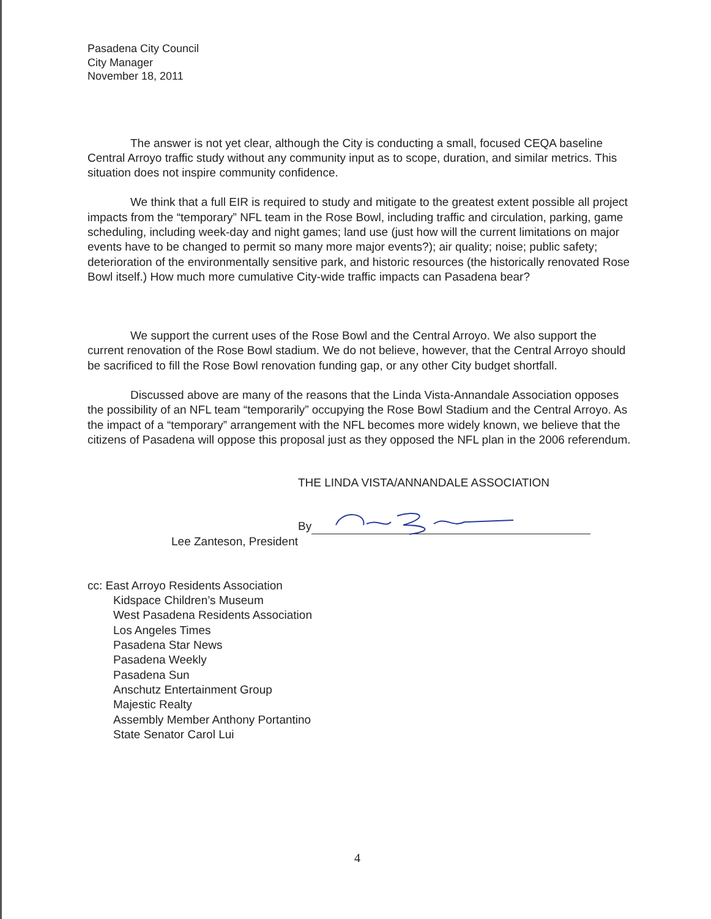Pasadena City Council
City Manager
November 18, 2011
The answer is not yet clear, although the City is conducting a small, focused CEQA baseline Central Arroyo traffic study without any community input as to scope, duration, and similar metrics. This situation does not inspire community confidence.
We think that a full EIR is required to study and mitigate to the greatest extent possible all project impacts from the “temporary” NFL team in the Rose Bowl, including traffic and circulation, parking, game scheduling, including week-day and night games; land use (just how will the current limitations on major events have to be changed to permit so many more major events?); air quality; noise; public safety; deterioration of the environmentally sensitive park, and historic resources (the historically renovated Rose Bowl itself.) How much more cumulative City-wide traffic impacts can Pasadena bear?
We support the current uses of the Rose Bowl and the Central Arroyo. We also support the current renovation of the Rose Bowl stadium. We do not believe, however, that the Central Arroyo should be sacrificed to fill the Rose Bowl renovation funding gap, or any other City budget shortfall.
Discussed above are many of the reasons that the Linda Vista-Annandale Association opposes the possibility of an NFL team “temporarily” occupying the Rose Bowl Stadium and the Central Arroyo. As the impact of a “temporary” arrangement with the NFL becomes more widely known, we believe that the citizens of Pasadena will oppose this proposal just as they opposed the NFL plan in the 2006 referendum.
THE LINDA VISTA/ANNANDALE ASSOCIATION
By
Lee Zanteson, President
cc: East Arroyo Residents Association
Kidspace Children’s Museum
West Pasadena Residents Association
Los Angeles Times
Pasadena Star News
Pasadena Weekly
Pasadena Sun
Anschutz Entertainment Group
Majestic Realty
Assembly Member Anthony Portantino
State Senator Carol Lui
4